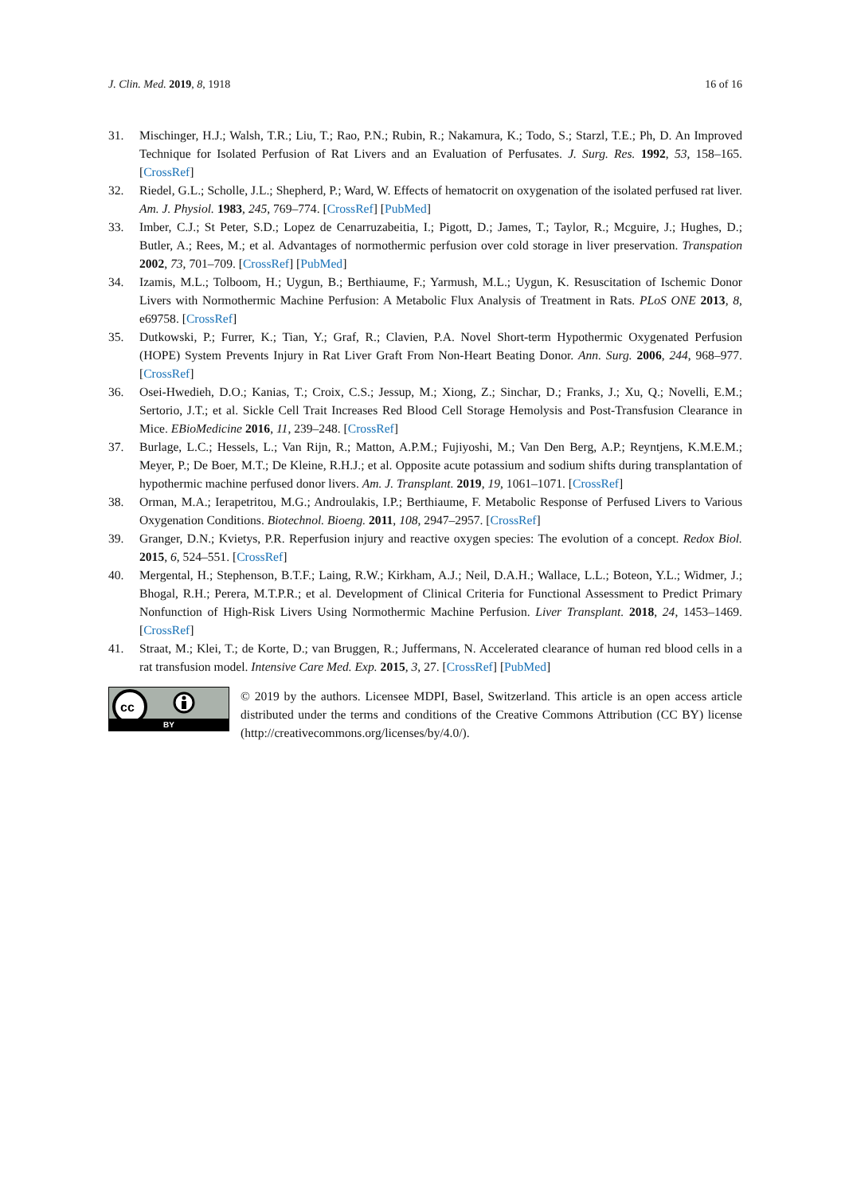J. Clin. Med. 2019, 8, 1918 16 of 16
31. Mischinger, H.J.; Walsh, T.R.; Liu, T.; Rao, P.N.; Rubin, R.; Nakamura, K.; Todo, S.; Starzl, T.E.; Ph, D. An Improved Technique for Isolated Perfusion of Rat Livers and an Evaluation of Perfusates. J. Surg. Res. 1992, 53, 158–165. [CrossRef]
32. Riedel, G.L.; Scholle, J.L.; Shepherd, P.; Ward, W. Effects of hematocrit on oxygenation of the isolated perfused rat liver. Am. J. Physiol. 1983, 245, 769–774. [CrossRef] [PubMed]
33. Imber, C.J.; St Peter, S.D.; Lopez de Cenarruzabeitia, I.; Pigott, D.; James, T.; Taylor, R.; Mcguire, J.; Hughes, D.; Butler, A.; Rees, M.; et al. Advantages of normothermic perfusion over cold storage in liver preservation. Transpation 2002, 73, 701–709. [CrossRef] [PubMed]
34. Izamis, M.L.; Tolboom, H.; Uygun, B.; Berthiaume, F.; Yarmush, M.L.; Uygun, K. Resuscitation of Ischemic Donor Livers with Normothermic Machine Perfusion: A Metabolic Flux Analysis of Treatment in Rats. PLoS ONE 2013, 8, e69758. [CrossRef]
35. Dutkowski, P.; Furrer, K.; Tian, Y.; Graf, R.; Clavien, P.A. Novel Short-term Hypothermic Oxygenated Perfusion (HOPE) System Prevents Injury in Rat Liver Graft From Non-Heart Beating Donor. Ann. Surg. 2006, 244, 968–977. [CrossRef]
36. Osei-Hwedieh, D.O.; Kanias, T.; Croix, C.S.; Jessup, M.; Xiong, Z.; Sinchar, D.; Franks, J.; Xu, Q.; Novelli, E.M.; Sertorio, J.T.; et al. Sickle Cell Trait Increases Red Blood Cell Storage Hemolysis and Post-Transfusion Clearance in Mice. EBioMedicine 2016, 11, 239–248. [CrossRef]
37. Burlage, L.C.; Hessels, L.; Van Rijn, R.; Matton, A.P.M.; Fujiyoshi, M.; Van Den Berg, A.P.; Reyntjens, K.M.E.M.; Meyer, P.; De Boer, M.T.; De Kleine, R.H.J.; et al. Opposite acute potassium and sodium shifts during transplantation of hypothermic machine perfused donor livers. Am. J. Transplant. 2019, 19, 1061–1071. [CrossRef]
38. Orman, M.A.; Ierapetritou, M.G.; Androulakis, I.P.; Berthiaume, F. Metabolic Response of Perfused Livers to Various Oxygenation Conditions. Biotechnol. Bioeng. 2011, 108, 2947–2957. [CrossRef]
39. Granger, D.N.; Kvietys, P.R. Reperfusion injury and reactive oxygen species: The evolution of a concept. Redox Biol. 2015, 6, 524–551. [CrossRef]
40. Mergental, H.; Stephenson, B.T.F.; Laing, R.W.; Kirkham, A.J.; Neil, D.A.H.; Wallace, L.L.; Boteon, Y.L.; Widmer, J.; Bhogal, R.H.; Perera, M.T.P.R.; et al. Development of Clinical Criteria for Functional Assessment to Predict Primary Nonfunction of High-Risk Livers Using Normothermic Machine Perfusion. Liver Transplant. 2018, 24, 1453–1469. [CrossRef]
41. Straat, M.; Klei, T.; de Korte, D.; van Bruggen, R.; Juffermans, N. Accelerated clearance of human red blood cells in a rat transfusion model. Intensive Care Med. Exp. 2015, 3, 27. [CrossRef] [PubMed]
cc
BY
© 2019 by the authors. Licensee MDPI, Basel, Switzerland. This article is an open access article distributed under the terms and conditions of the Creative Commons Attribution (CC BY) license (http://creativecommons.org/licenses/by/4.0/).